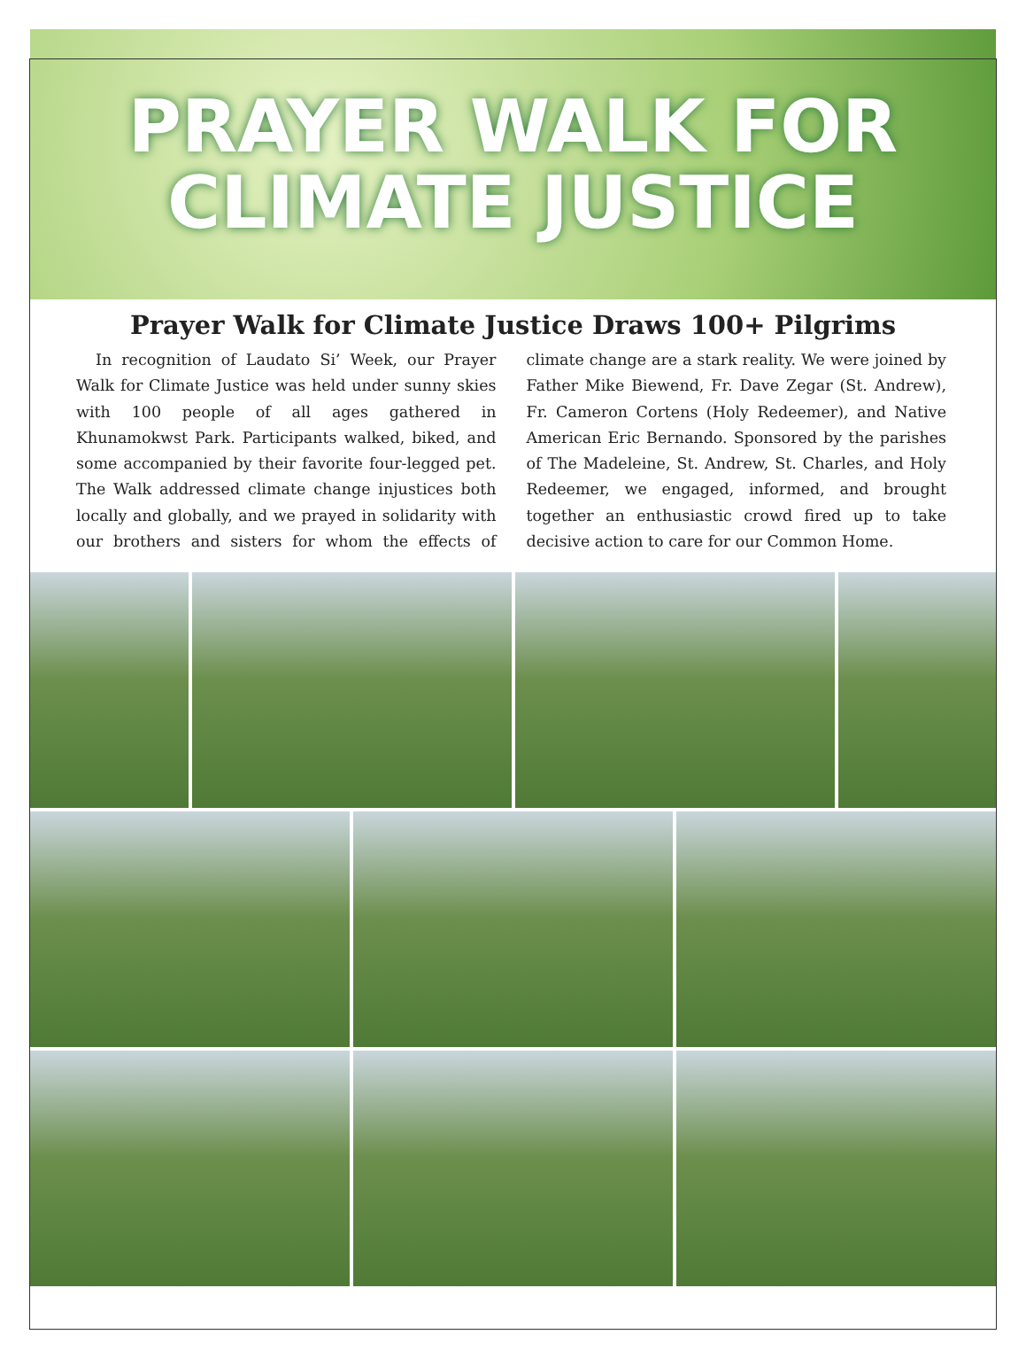PRAYER WALK FOR
CLIMATE JUSTICE
Prayer Walk for Climate Justice Draws 100+ Pilgrims
In recognition of Laudato Si’ Week, our Prayer Walk for Climate Justice was held under sunny skies with 100 people of all ages gathered in Khunamokwst Park. Participants walked, biked, and some accompanied by their favorite four-legged pet. The Walk addressed climate change injustices both locally and globally, and we prayed in solidarity with our brothers and sisters for whom the effects of climate change are a stark reality. We were joined by Father Mike Biewend, Fr. Dave Zegar (St. Andrew), Fr. Cameron Cortens (Holy Redeemer), and Native American Eric Bernando. Sponsored by the parishes of The Madeleine, St. Andrew, St. Charles, and Holy Redeemer, we engaged, informed, and brought together an enthusiastic crowd fired up to take decisive action to care for our Common Home.